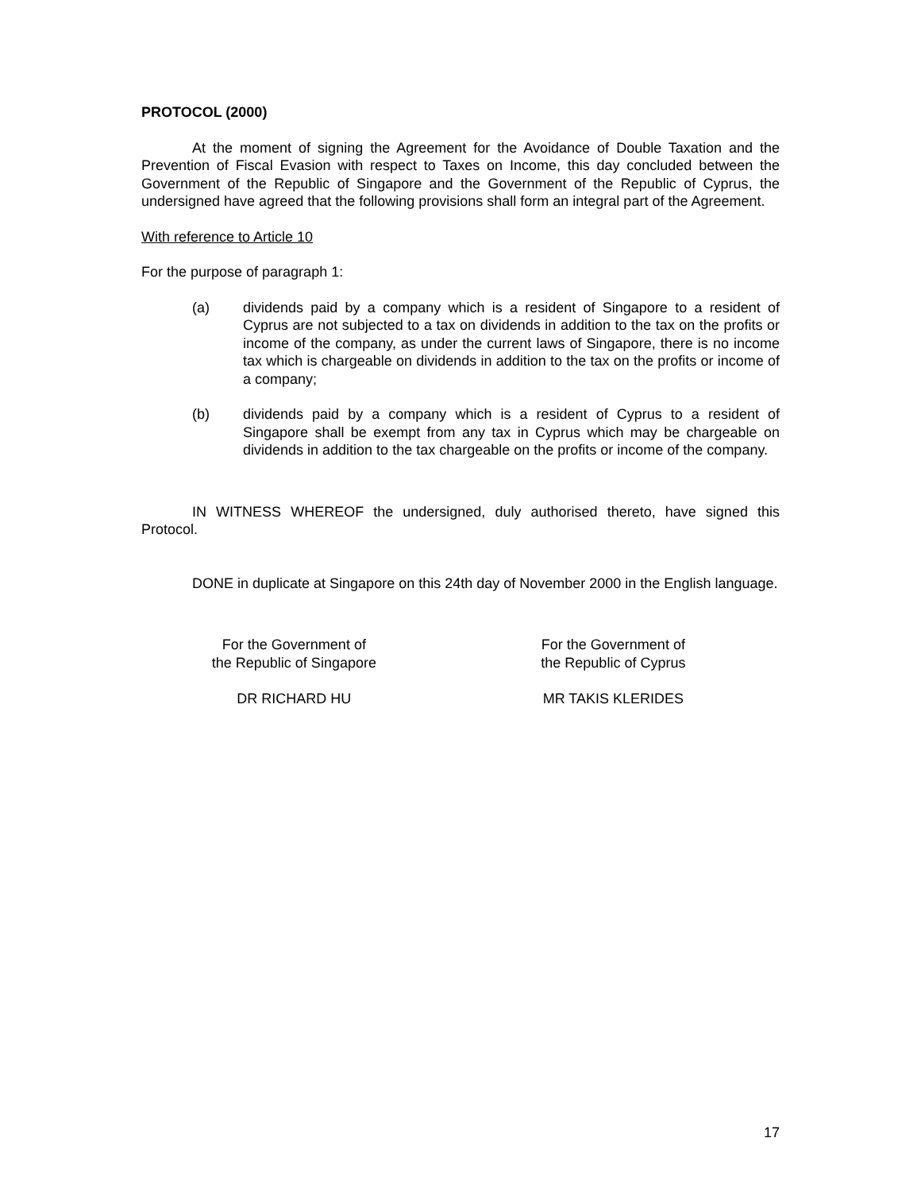PROTOCOL (2000)
At the moment of signing the Agreement for the Avoidance of Double Taxation and the Prevention of Fiscal Evasion with respect to Taxes on Income, this day concluded between the Government of the Republic of Singapore and the Government of the Republic of Cyprus, the undersigned have agreed that the following provisions shall form an integral part of the Agreement.
With reference to Article 10
For the purpose of paragraph 1:
(a) dividends paid by a company which is a resident of Singapore to a resident of Cyprus are not subjected to a tax on dividends in addition to the tax on the profits or income of the company, as under the current laws of Singapore, there is no income tax which is chargeable on dividends in addition to the tax on the profits or income of a company;
(b) dividends paid by a company which is a resident of Cyprus to a resident of Singapore shall be exempt from any tax in Cyprus which may be chargeable on dividends in addition to the tax chargeable on the profits or income of the company.
IN WITNESS WHEREOF the undersigned, duly authorised thereto, have signed this Protocol.
DONE in duplicate at Singapore on this 24th day of November 2000 in the English language.
For the Government of
the Republic of Singapore
DR RICHARD HU
For the Government of
the Republic of Cyprus
MR TAKIS KLERIDES
17